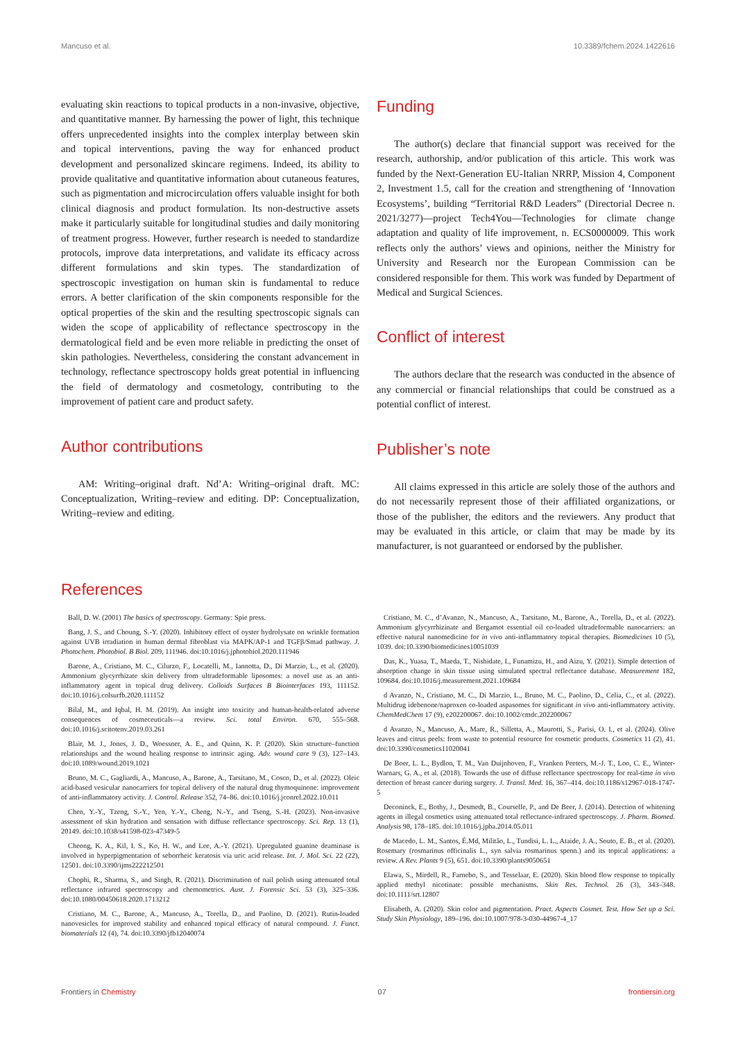Mancuso et al. 10.3389/fchem.2024.1422616
evaluating skin reactions to topical products in a non-invasive, objective, and quantitative manner. By harnessing the power of light, this technique offers unprecedented insights into the complex interplay between skin and topical interventions, paving the way for enhanced product development and personalized skincare regimens. Indeed, its ability to provide qualitative and quantitative information about cutaneous features, such as pigmentation and microcirculation offers valuable insight for both clinical diagnosis and product formulation. Its non-destructive assets make it particularly suitable for longitudinal studies and daily monitoring of treatment progress. However, further research is needed to standardize protocols, improve data interpretations, and validate its efficacy across different formulations and skin types. The standardization of spectroscopic investigation on human skin is fundamental to reduce errors. A better clarification of the skin components responsible for the optical properties of the skin and the resulting spectroscopic signals can widen the scope of applicability of reflectance spectroscopy in the dermatological field and be even more reliable in predicting the onset of skin pathologies. Nevertheless, considering the constant advancement in technology, reflectance spectroscopy holds great potential in influencing the field of dermatology and cosmetology, contributing to the improvement of patient care and product safety.
Author contributions
AM: Writing–original draft. Nd’A: Writing–original draft. MC: Conceptualization, Writing–review and editing. DP: Conceptualization, Writing–review and editing.
Funding
The author(s) declare that financial support was received for the research, authorship, and/or publication of this article. This work was funded by the Next-Generation EU-Italian NRRP, Mission 4, Component 2, Investment 1.5, call for the creation and strengthening of ‘Innovation Ecosystems’, building “Territorial R&D Leaders” (Directorial Decree n. 2021/3277)—project Tech4You—Technologies for climate change adaptation and quality of life improvement, n. ECS0000009. This work reflects only the authors’ views and opinions, neither the Ministry for University and Research nor the European Commission can be considered responsible for them. This work was funded by Department of Medical and Surgical Sciences.
Conflict of interest
The authors declare that the research was conducted in the absence of any commercial or financial relationships that could be construed as a potential conflict of interest.
Publisher’s note
All claims expressed in this article are solely those of the authors and do not necessarily represent those of their affiliated organizations, or those of the publisher, the editors and the reviewers. Any product that may be evaluated in this article, or claim that may be made by its manufacturer, is not guaranteed or endorsed by the publisher.
References
Ball, D. W. (2001) The basics of spectroscopy. Germany: Spie press.
Bang, J. S., and Choung, S.-Y. (2020). Inhibitory effect of oyster hydrolysate on wrinkle formation against UVB irradiation in human dermal fibroblast via MAPK/AP-1 and TGFβ/Smad pathway. J. Photochem. Photobiol. B Biol. 209, 111946. doi:10.1016/j.jphotobiol.2020.111946
Barone, A., Cristiano, M. C., Cilurzo, F., Locatelli, M., Iannotta, D., Di Marzio, L., et al. (2020). Ammonium glycyrrhizate skin delivery from ultradeformable liposomes: a novel use as an anti-inflammatory agent in topical drug delivery. Colloids Surfaces B Biointerfaces 193, 111152. doi:10.1016/j.colsurfb.2020.111152
Bilal, M., and Iqbal, H. M. (2019). An insight into toxicity and human-health-related adverse consequences of cosmeceuticals—a review. Sci. total Environ. 670, 555–568. doi:10.1016/j.scitotenv.2019.03.261
Blair, M. J., Jones, J. D., Woessner, A. E., and Quinn, K. P. (2020). Skin structure–function relationships and the wound healing response to intrinsic aging. Adv. wound care 9 (3), 127–143. doi:10.1089/wound.2019.1021
Bruno, M. C., Gagliardi, A., Mancuso, A., Barone, A., Tarsitano, M., Cosco, D., et al. (2022). Oleic acid-based vesicular nanocarriers for topical delivery of the natural drug thymoquinone: improvement of anti-inflammatory activity. J. Control. Release 352, 74–86. doi:10.1016/j.jconrel.2022.10.011
Chen, Y.-Y., Tzeng, S.-Y., Yen, Y.-Y., Cheng, N.-Y., and Tseng, S.-H. (2023). Non-invasive assessment of skin hydration and sensation with diffuse reflectance spectroscopy. Sci. Rep. 13 (1), 20149. doi:10.1038/s41598-023-47349-5
Cheong, K. A., Kil, I. S., Ko, H. W., and Lee, A.-Y. (2021). Upregulated guanine deaminase is involved in hyperpigmentation of seborrheic keratosis via uric acid release. Int. J. Mol. Sci. 22 (22), 12501. doi:10.3390/ijms222212501
Chophi, R., Sharma, S., and Singh, R. (2021). Discrimination of nail polish using attenuated total reflectance infrared spectroscopy and chemometrics. Aust. J. Forensic Sci. 53 (3), 325–336. doi:10.1080/00450618.2020.1713212
Cristiano, M. C., Barone, A., Mancuso, A., Torella, D., and Paolino, D. (2021). Rutin-loaded nanovesicles for improved stability and enhanced topical efficacy of natural compound. J. Funct. biomaterials 12 (4), 74. doi:10.3390/jfb12040074
Cristiano, M. C., d’Avanzo, N., Mancuso, A., Tarsitano, M., Barone, A., Torella, D., et al. (2022). Ammonium glycyrrhizinate and Bergamot essential oil co-loaded ultradeformable nanocarriers: an effective natural nanomedicine for in vivo anti-inflammatory topical therapies. Biomedicines 10 (5), 1039. doi:10.3390/biomedicines10051039
Das, K., Yuasa, T., Maeda, T., Nishidate, I., Funamizu, H., and Aizu, Y. (2021). Simple detection of absorption change in skin tissue using simulated spectral reflectance database. Measurement 182, 109684. doi:10.1016/j.measurement.2021.109684
d Avanzo, N., Cristiano, M. C., Di Marzio, L., Bruno, M. C., Paolino, D., Celia, C., et al. (2022). Multidrug idebenone/naproxen co-loaded aspasomes for significant in vivo anti-inflammatory activity. ChemMedChem 17 (9), e202200067. doi:10.1002/cmdc.202200067
d Avanzo, N., Mancuso, A., Mare, R., Silletta, A., Maurotti, S., Parisi, O. I., et al. (2024). Olive leaves and citrus peels: from waste to potential resource for cosmetic products. Cosmetics 11 (2), 41. doi:10.3390/cosmetics11020041
De Boer, L. L., Bydlon, T. M., Van Duijnhoven, F., Vranken Peeters, M.-J. T., Loo, C. E., Winter-Warnars, G. A., et al. (2018). Towards the use of diffuse reflectance spectroscopy for real-time in vivo detection of breast cancer during surgery. J. Transl. Med. 16, 367–414. doi:10.1186/s12967-018-1747-5
Deconinck, E., Bothy, J., Desmedt, B., Courselle, P., and De Beer, J. (2014). Detection of whitening agents in illegal cosmetics using attenuated total reflectance-infrared spectroscopy. J. Pharm. Biomed. Analysis 98, 178–185. doi:10.1016/j.jpba.2014.05.011
de Macedo, L. M., Santos, É.Md, Militão, L., Tundisi, L. L., Ataide, J. A., Souto, E. B., et al. (2020). Rosemary (rosmarinus officinalis L., syn salvia rosmarinus spenn.) and its topical applications: a review. A Rev. Plants 9 (5), 651. doi:10.3390/plants9050651
Elawa, S., Mirdell, R., Farnebo, S., and Tesselaar, E. (2020). Skin blood flow response to topically applied methyl nicotinate: possible mechanisms. Skin Res. Technol. 26 (3), 343–348. doi:10.1111/srt.12807
Elisabeth, A. (2020). Skin color and pigmentation. Pract. Aspects Cosmet. Test. How Set up a Sci. Study Skin Physiology, 189–196. doi:10.1007/978-3-030-44967-4_17
Frontiers in Chemistry 07 frontiersin.org